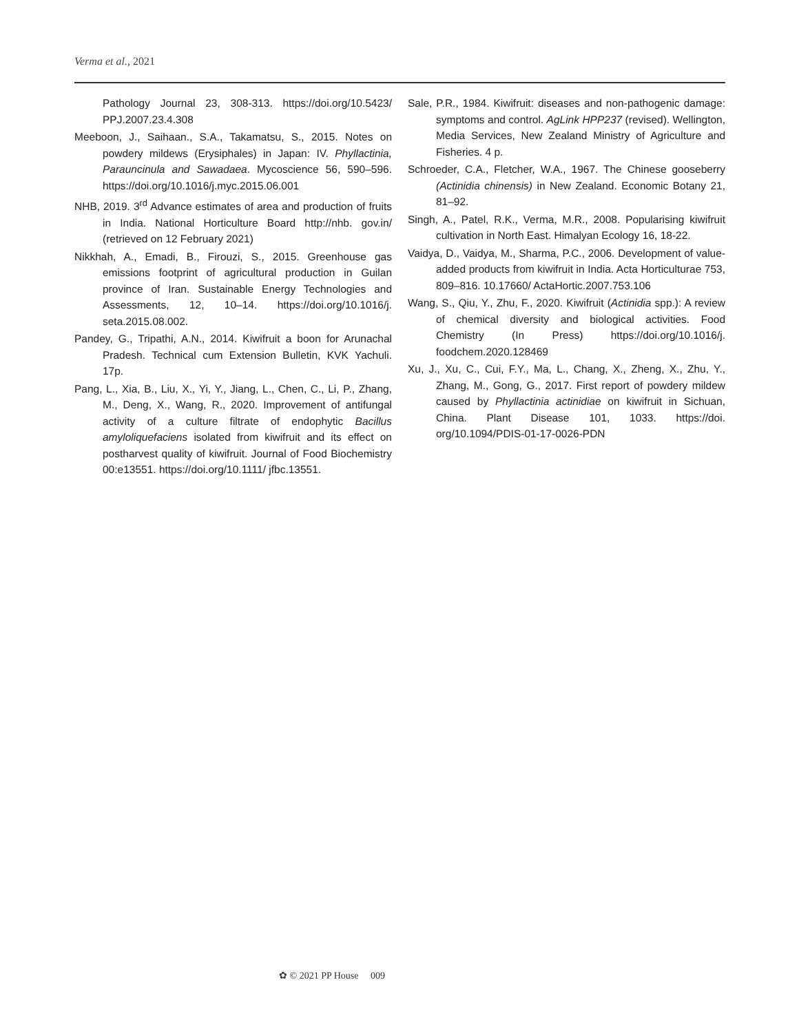Verma et al., 2021
Pathology Journal 23, 308-313. https://doi.org/10.5423/ PPJ.2007.23.4.308
Meeboon, J., Saihaan., S.A., Takamatsu, S., 2015. Notes on powdery mildews (Erysiphales) in Japan: IV. Phyllactinia, Parauncinula and Sawadaea. Mycoscience 56, 590–596. https://doi.org/10.1016/j.myc.2015.06.001
NHB, 2019. 3<sup>rd</sup> Advance estimates of area and production of fruits in India. National Horticulture Board http://nhb. gov.in/ (retrieved on 12 February 2021)
Nikkhah, A., Emadi, B., Firouzi, S., 2015. Greenhouse gas emissions footprint of agricultural production in Guilan province of Iran. Sustainable Energy Technologies and Assessments, 12, 10–14. https://doi.org/10.1016/j. seta.2015.08.002.
Pandey, G., Tripathi, A.N., 2014. Kiwifruit a boon for Arunachal Pradesh. Technical cum Extension Bulletin, KVK Yachuli. 17p.
Pang, L., Xia, B., Liu, X., Yi, Y., Jiang, L., Chen, C., Li, P., Zhang, M., Deng, X., Wang, R., 2020. Improvement of antifungal activity of a culture filtrate of endophytic Bacillus amyloliquefaciens isolated from kiwifruit and its effect on postharvest quality of kiwifruit. Journal of Food Biochemistry 00:e13551. https://doi.org/10.1111/ jfbc.13551.
Sale, P.R., 1984. Kiwifruit: diseases and non-pathogenic damage: symptoms and control. AgLink HPP237 (revised). Wellington, Media Services, New Zealand Ministry of Agriculture and Fisheries. 4 p.
Schroeder, C.A., Fletcher, W.A., 1967. The Chinese gooseberry (Actinidia chinensis) in New Zealand. Economic Botany 21, 81–92.
Singh, A., Patel, R.K., Verma, M.R., 2008. Popularising kiwifruit cultivation in North East. Himalyan Ecology 16, 18-22.
Vaidya, D., Vaidya, M., Sharma, P.C., 2006. Development of value-added products from kiwifruit in India. Acta Horticulturae 753, 809–816. 10.17660/ ActaHortic.2007.753.106
Wang, S., Qiu, Y., Zhu, F., 2020. Kiwifruit (Actinidia spp.): A review of chemical diversity and biological activities. Food Chemistry (In Press) https://doi.org/10.1016/j. foodchem.2020.128469
Xu, J., Xu, C., Cui, F.Y., Ma, L., Chang, X., Zheng, X., Zhu, Y., Zhang, M., Gong, G., 2017. First report of powdery mildew caused by Phyllactinia actinidiae on kiwifruit in Sichuan, China. Plant Disease 101, 1033. https://doi. org/10.1094/PDIS-01-17-0026-PDN
✿ © 2021 PP House 009